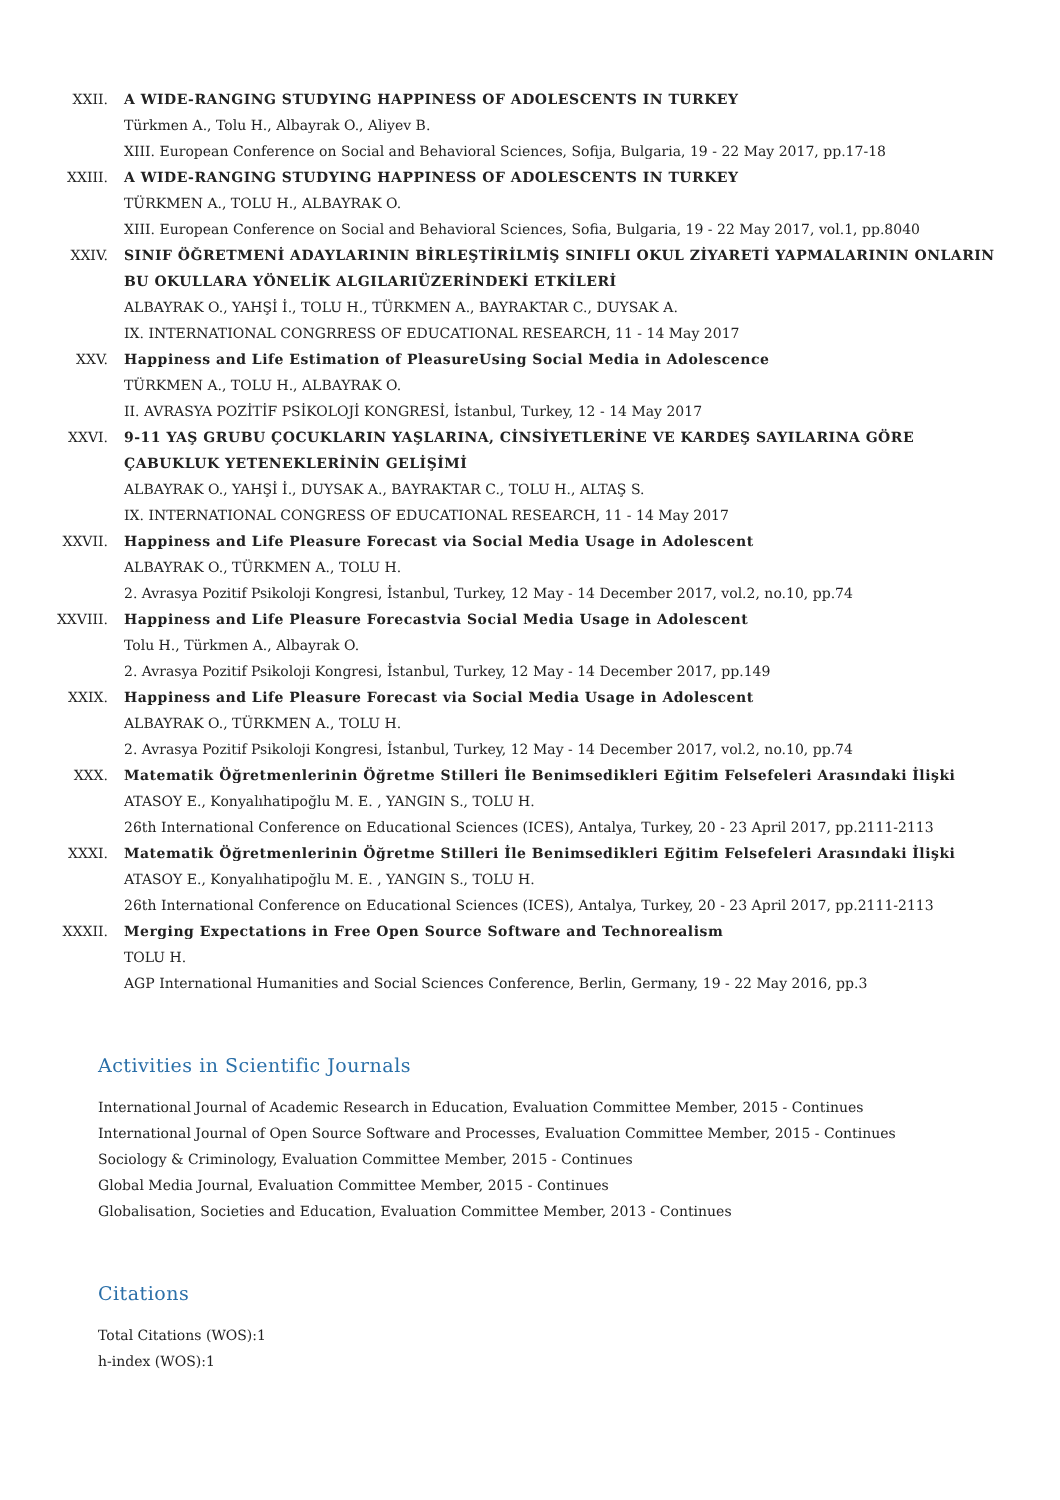XXII. A WIDE-RANGING STUDYING HAPPINESS OF ADOLESCENTS IN TURKEY
Türkmen A., Tolu H., Albayrak O., Aliyev B.
XIII. European Conference on Social and Behavioral Sciences, Sofija, Bulgaria, 19 - 22 May 2017, pp.17-18
XXIII. A WIDE-RANGING STUDYING HAPPINESS OF ADOLESCENTS IN TURKEY
TÜRKMEN A., TOLU H., ALBAYRAK O.
XIII. European Conference on Social and Behavioral Sciences, Sofia, Bulgaria, 19 - 22 May 2017, vol.1, pp.8040
XXIV. SINIF ÖĞRETMENİ ADAYLARININ BİRLEŞTİRİLMİŞ SINIFLI OKUL ZİYARETİ YAPMALARININ ONLARIN BU OKULLARA YÖNELİK ALGILARIÜZERİNDEKİ ETKİLERİ
ALBAYRAK O., YAHŞİ İ., TOLU H., TÜRKMEN A., BAYRAKTAR C., DUYSAK A.
IX. INTERNATIONAL CONGRRESS OF EDUCATIONAL RESEARCH, 11 - 14 May 2017
XXV. Happiness and Life Estimation of PleasureUsing Social Media in Adolescence
TÜRKMEN A., TOLU H., ALBAYRAK O.
II. AVRASYA POZİTİF PSİKOLOJİ KONGRESİ, İstanbul, Turkey, 12 - 14 May 2017
XXVI. 9-11 YAŞ GRUBU ÇOCUKLARIN YAŞLARINA, CİNSİYETLERİNE VE KARDEŞ SAYILARINA GÖRE ÇABUKLUK YETENEKLERİNİN GELİŞİMİ
ALBAYRAK O., YAHŞİ İ., DUYSAK A., BAYRAKTAR C., TOLU H., ALTAŞ S.
IX. INTERNATIONAL CONGRESS OF EDUCATIONAL RESEARCH, 11 - 14 May 2017
XXVII. Happiness and Life Pleasure Forecast via Social Media Usage in Adolescent
ALBAYRAK O., TÜRKMEN A., TOLU H.
2. Avrasya Pozitif Psikoloji Kongresi, İstanbul, Turkey, 12 May - 14 December 2017, vol.2, no.10, pp.74
XXVIII. Happiness and Life Pleasure Forecastvia Social Media Usage in Adolescent
Tolu H., Türkmen A., Albayrak O.
2. Avrasya Pozitif Psikoloji Kongresi, İstanbul, Turkey, 12 May - 14 December 2017, pp.149
XXIX. Happiness and Life Pleasure Forecast via Social Media Usage in Adolescent
ALBAYRAK O., TÜRKMEN A., TOLU H.
2. Avrasya Pozitif Psikoloji Kongresi, İstanbul, Turkey, 12 May - 14 December 2017, vol.2, no.10, pp.74
XXX. Matematik Öğretmenlerinin Öğretme Stilleri İle Benimsedikleri Eğitim Felsefeleri Arasındaki İlişki
ATASOY E., Konyalıhatipoğlu M. E. , YANGIN S., TOLU H.
26th International Conference on Educational Sciences (ICES), Antalya, Turkey, 20 - 23 April 2017, pp.2111-2113
XXXI. Matematik Öğretmenlerinin Öğretme Stilleri İle Benimsedikleri Eğitim Felsefeleri Arasındaki İlişki
ATASOY E., Konyalıhatipoğlu M. E. , YANGIN S., TOLU H.
26th International Conference on Educational Sciences (ICES), Antalya, Turkey, 20 - 23 April 2017, pp.2111-2113
XXXII. Merging Expectations in Free Open Source Software and Technorealism
TOLU H.
AGP International Humanities and Social Sciences Conference, Berlin, Germany, 19 - 22 May 2016, pp.3
Activities in Scientific Journals
International Journal of Academic Research in Education, Evaluation Committee Member, 2015 - Continues
International Journal of Open Source Software and Processes, Evaluation Committee Member, 2015 - Continues
Sociology & Criminology, Evaluation Committee Member, 2015 - Continues
Global Media Journal, Evaluation Committee Member, 2015 - Continues
Globalisation, Societies and Education, Evaluation Committee Member, 2013 - Continues
Citations
Total Citations (WOS):1
h-index (WOS):1